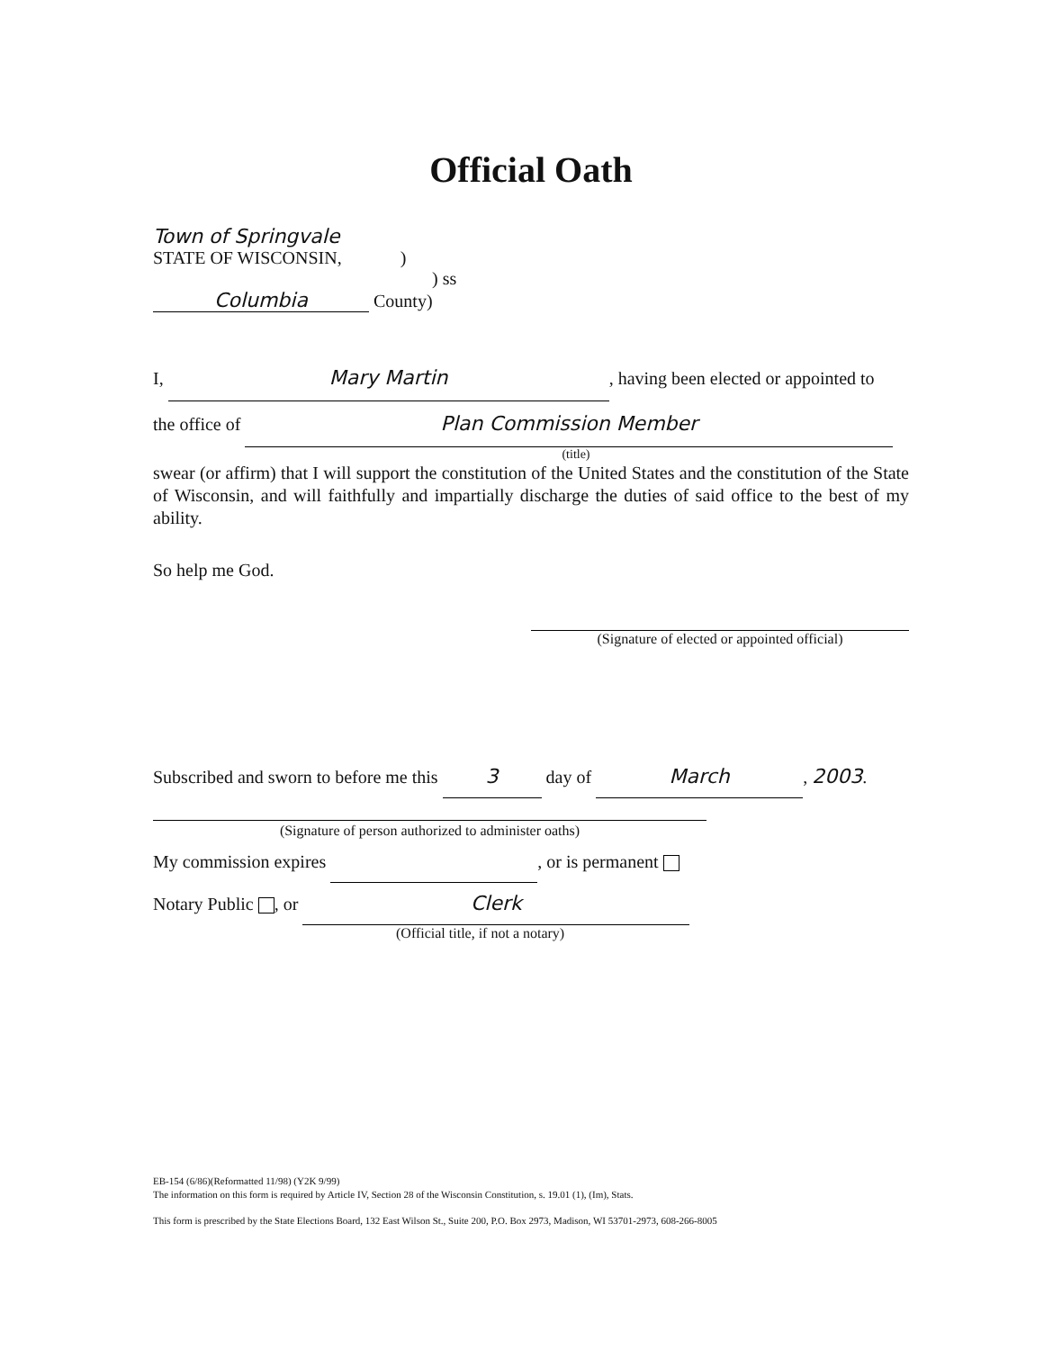Official Oath
Town of Springvale
STATE OF WISCONSIN, )
) ss
Columbia County)
I, Mary Martin, having been elected or appointed to
the office of Plan Commission Member
(title)
swear (or affirm) that I will support the constitution of the United States and the constitution of the State of Wisconsin, and will faithfully and impartially discharge the duties of said office to the best of my ability.
So help me God.
(Signature of elected or appointed official)
Subscribed and sworn to before me this 3 day of March, 2003.
(Signature of person authorized to administer oaths)
My commission expires , or is permanent
Notary Public , or Clerk
(Official title, if not a notary)
EB-154 (6/86)(Reformatted 11/98) (Y2K 9/99)
The information on this form is required by Article IV, Section 28 of the Wisconsin Constitution, s. 19.01 (1), (Im), Stats.
This form is prescribed by the State Elections Board, 132 East Wilson St., Suite 200, P.O. Box 2973, Madison, WI 53701-2973, 608-266-8005